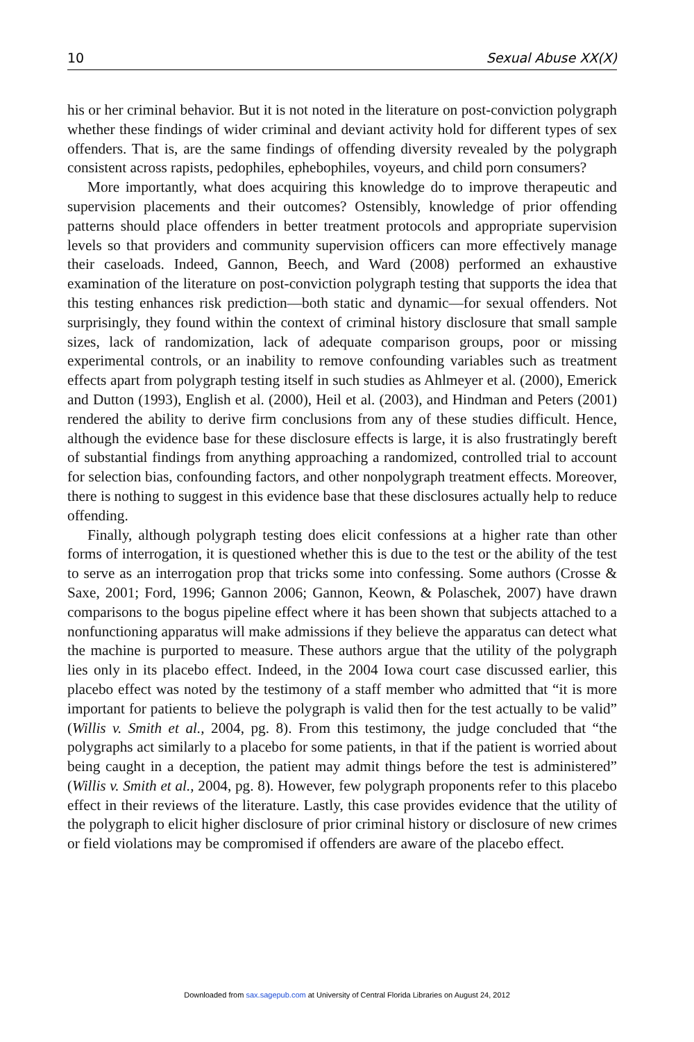10 Sexual Abuse XX(X)
his or her criminal behavior. But it is not noted in the literature on post-conviction polygraph whether these findings of wider criminal and deviant activity hold for different types of sex offenders. That is, are the same findings of offending diversity revealed by the polygraph consistent across rapists, pedophiles, ephebophiles, voyeurs, and child porn consumers?
More importantly, what does acquiring this knowledge do to improve therapeutic and supervision placements and their outcomes? Ostensibly, knowledge of prior offending patterns should place offenders in better treatment protocols and appropriate supervision levels so that providers and community supervision officers can more effectively manage their caseloads. Indeed, Gannon, Beech, and Ward (2008) performed an exhaustive examination of the literature on post-conviction polygraph testing that supports the idea that this testing enhances risk prediction—both static and dynamic—for sexual offenders. Not surprisingly, they found within the context of criminal history disclosure that small sample sizes, lack of randomization, lack of adequate comparison groups, poor or missing experimental controls, or an inability to remove confounding variables such as treatment effects apart from polygraph testing itself in such studies as Ahlmeyer et al. (2000), Emerick and Dutton (1993), English et al. (2000), Heil et al. (2003), and Hindman and Peters (2001) rendered the ability to derive firm conclusions from any of these studies difficult. Hence, although the evidence base for these disclosure effects is large, it is also frustratingly bereft of substantial findings from anything approaching a randomized, controlled trial to account for selection bias, confounding factors, and other nonpolygraph treatment effects. Moreover, there is nothing to suggest in this evidence base that these disclosures actually help to reduce offending.
Finally, although polygraph testing does elicit confessions at a higher rate than other forms of interrogation, it is questioned whether this is due to the test or the ability of the test to serve as an interrogation prop that tricks some into confessing. Some authors (Crosse & Saxe, 2001; Ford, 1996; Gannon 2006; Gannon, Keown, & Polaschek, 2007) have drawn comparisons to the bogus pipeline effect where it has been shown that subjects attached to a nonfunctioning apparatus will make admissions if they believe the apparatus can detect what the machine is purported to measure. These authors argue that the utility of the polygraph lies only in its placebo effect. Indeed, in the 2004 Iowa court case discussed earlier, this placebo effect was noted by the testimony of a staff member who admitted that “it is more important for patients to believe the polygraph is valid then for the test actually to be valid” (Willis v. Smith et al., 2004, pg. 8). From this testimony, the judge concluded that “the polygraphs act similarly to a placebo for some patients, in that if the patient is worried about being caught in a deception, the patient may admit things before the test is administered” (Willis v. Smith et al., 2004, pg. 8). However, few polygraph proponents refer to this placebo effect in their reviews of the literature. Lastly, this case provides evidence that the utility of the polygraph to elicit higher disclosure of prior criminal history or disclosure of new crimes or field violations may be compromised if offenders are aware of the placebo effect.
Downloaded from sax.sagepub.com at University of Central Florida Libraries on August 24, 2012